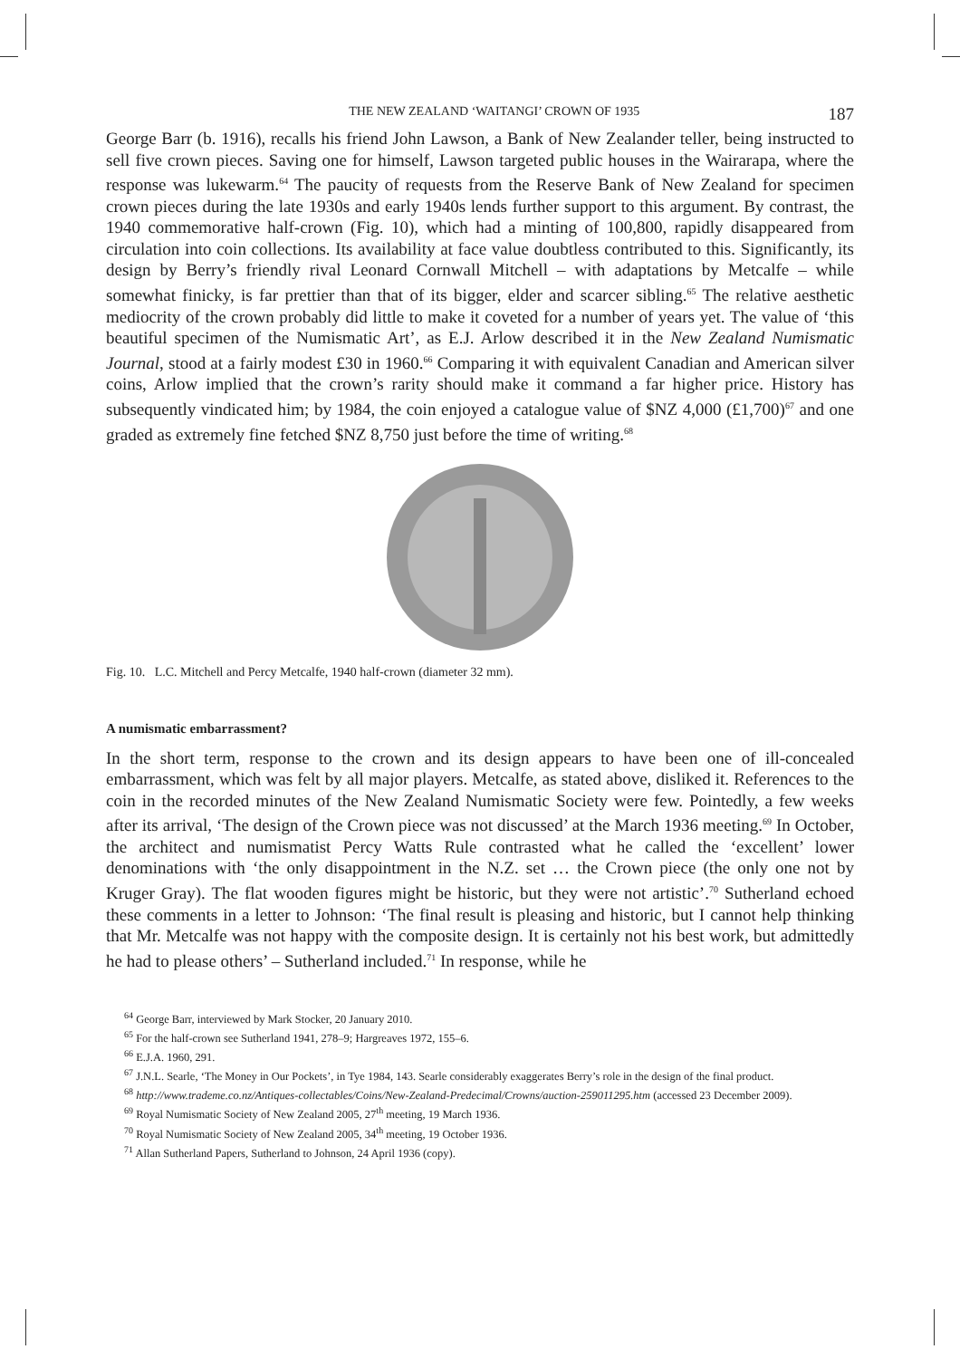THE NEW ZEALAND ‘WAITANGI’ CROWN OF 1935 187
George Barr (b. 1916), recalls his friend John Lawson, a Bank of New Zealander teller, being instructed to sell five crown pieces. Saving one for himself, Lawson targeted public houses in the Wairarapa, where the response was lukewarm.<sup>64</sup> The paucity of requests from the Reserve Bank of New Zealand for specimen crown pieces during the late 1930s and early 1940s lends further support to this argument. By contrast, the 1940 commemorative half-crown (Fig. 10), which had a minting of 100,800, rapidly disappeared from circulation into coin collections. Its availability at face value doubtless contributed to this. Significantly, its design by Berry’s friendly rival Leonard Cornwall Mitchell – with adaptations by Metcalfe – while somewhat finicky, is far prettier than that of its bigger, elder and scarcer sibling.<sup>65</sup> The relative aesthetic mediocrity of the crown probably did little to make it coveted for a number of years yet. The value of ‘this beautiful specimen of the Numismatic Art’, as E.J. Arlow described it in the New Zealand Numismatic Journal, stood at a fairly modest £30 in 1960.<sup>66</sup> Comparing it with equivalent Canadian and American silver coins, Arlow implied that the crown’s rarity should make it command a far higher price. History has subsequently vindicated him; by 1984, the coin enjoyed a catalogue value of $NZ 4,000 (£1,700)<sup>67</sup> and one graded as extremely fine fetched $NZ 8,750 just before the time of writing.<sup>68</sup>
Fig. 10. L.C. Mitchell and Percy Metcalfe, 1940 half-crown (diameter 32 mm).
A numismatic embarrassment?
In the short term, response to the crown and its design appears to have been one of ill-concealed embarrassment, which was felt by all major players. Metcalfe, as stated above, disliked it. References to the coin in the recorded minutes of the New Zealand Numismatic Society were few. Pointedly, a few weeks after its arrival, ‘The design of the Crown piece was not discussed’ at the March 1936 meeting.<sup>69</sup> In October, the architect and numismatist Percy Watts Rule contrasted what he called the ‘excellent’ lower denominations with ‘the only disappointment in the N.Z. set … the Crown piece (the only one not by Kruger Gray). The flat wooden figures might be historic, but they were not artistic’.<sup>70</sup> Sutherland echoed these comments in a letter to Johnson: ‘The final result is pleasing and historic, but I cannot help thinking that Mr. Metcalfe was not happy with the composite design. It is certainly not his best work, but admittedly he had to please others’ – Sutherland included.<sup>71</sup> In response, while he
<sup>64</sup> George Barr, interviewed by Mark Stocker, 20 January 2010.
<sup>65</sup> For the half-crown see Sutherland 1941, 278–9; Hargreaves 1972, 155–6.
<sup>66</sup> E.J.A. 1960, 291.
<sup>67</sup> J.N.L. Searle, ‘The Money in Our Pockets’, in Tye 1984, 143. Searle considerably exaggerates Berry’s role in the design of the final product.
<sup>68</sup> http://www.trademe.co.nz/Antiques-collectables/Coins/New-Zealand-Predecimal/Crowns/auction-259011295.htm (accessed 23 December 2009).
<sup>69</sup> Royal Numismatic Society of New Zealand 2005, 27<sup>th</sup> meeting, 19 March 1936.
<sup>70</sup> Royal Numismatic Society of New Zealand 2005, 34<sup>th</sup> meeting, 19 October 1936.
<sup>71</sup> Allan Sutherland Papers, Sutherland to Johnson, 24 April 1936 (copy).